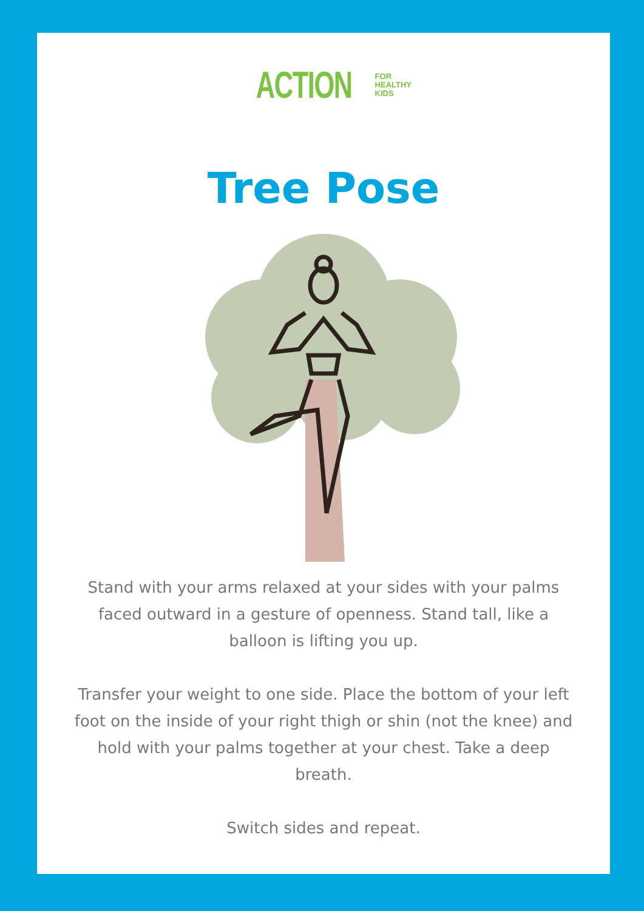ACTION FOR
HEALTHY
KIDS
Tree Pose
Stand with your arms relaxed at your sides with your palms faced outward in a gesture of openness. Stand tall, like a balloon is lifting you up.
Transfer your weight to one side. Place the bottom of your left foot on the inside of your right thigh or shin (not the knee) and hold with your palms together at your chest. Take a deep breath.
Switch sides and repeat.